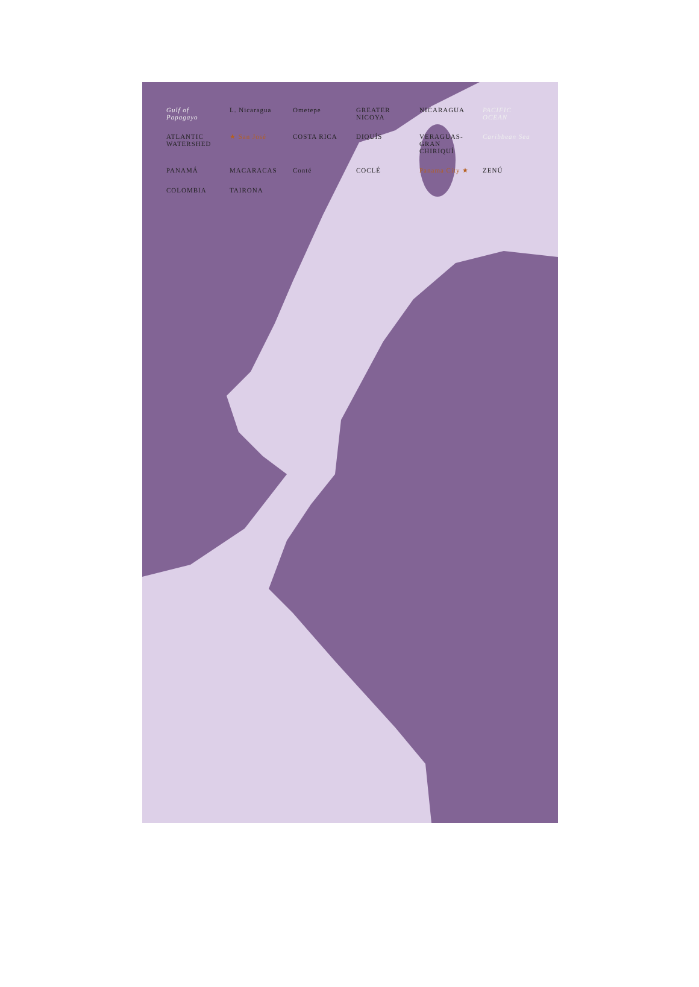Gulf of Papagayo L. Nicaragua Ometepe GREATER NICOYA NICARAGUA PACIFIC OCEAN ATLANTIC WATERSHED ★ San José COSTA RICA DIQUÍS VERAGUAS- GRAN CHIRIQUÍ Caribbean Sea PANAMÁ MACARACAS Conté COCLÉ Panama City ★ ZENÚ COLOMBIA TAIRONA